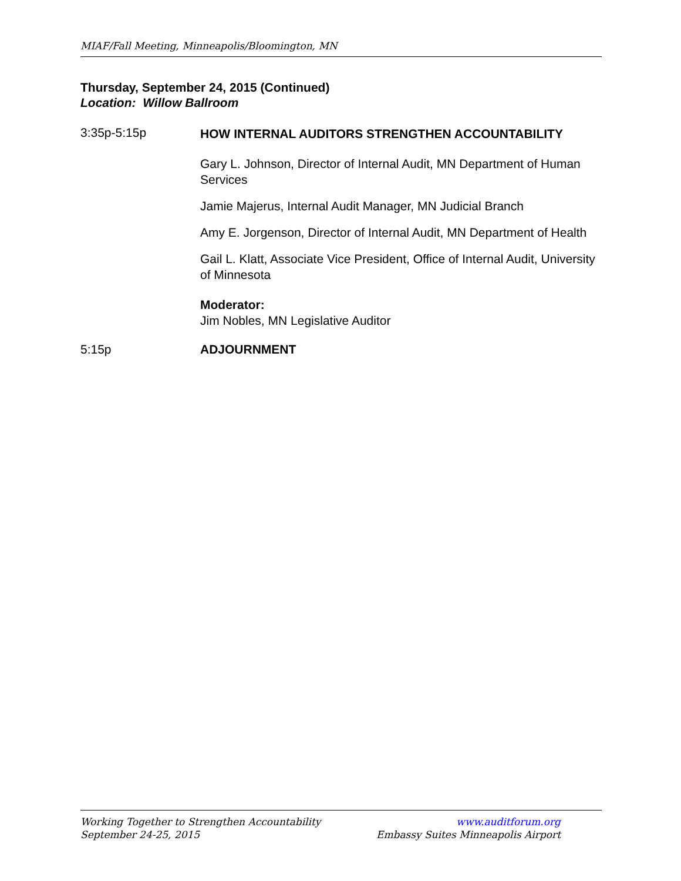MIAF/Fall Meeting, Minneapolis/Bloomington, MN
Thursday, September 24, 2015 (Continued)
Location: Willow Ballroom
3:35p-5:15p
HOW INTERNAL AUDITORS STRENGTHEN ACCOUNTABILITY
Gary L. Johnson, Director of Internal Audit, MN Department of Human Services
Jamie Majerus, Internal Audit Manager, MN Judicial Branch
Amy E. Jorgenson, Director of Internal Audit, MN Department of Health
Gail L. Klatt, Associate Vice President, Office of Internal Audit, University of Minnesota
Moderator:
Jim Nobles, MN Legislative Auditor
5:15p ADJOURNMENT
Working Together to Strengthen Accountability
September 24-25, 2015
www.auditforum.org
Embassy Suites Minneapolis Airport